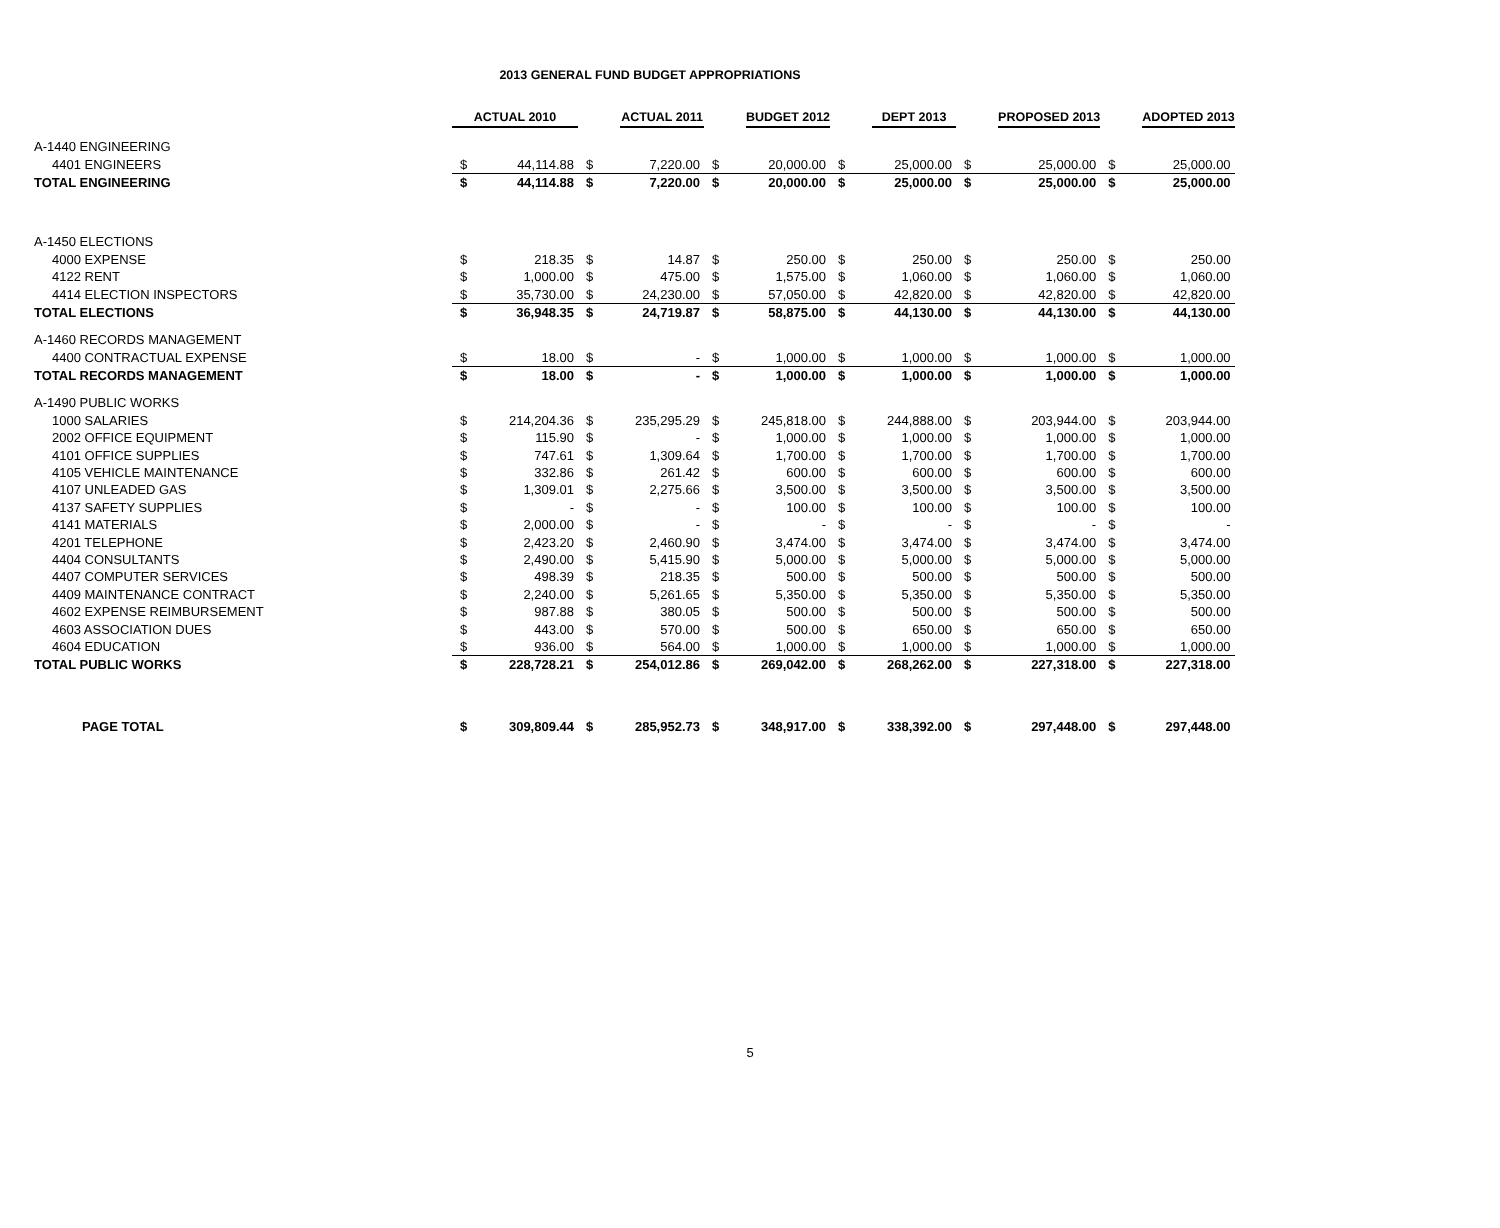2013 GENERAL FUND BUDGET APPROPRIATIONS
| | ACTUAL 2010 | | | ACTUAL 2011 | | BUDGET 2012 | | DEPT 2013 | | PROPOSED 2013 | | ADOPTED 2013 |
| A-1440 ENGINEERING | | | | | | | | | | | | |
| 4401 ENGINEERS | $ | 44,114.88 | $ | 7,220.00 | $ | 20,000.00 | $ | 25,000.00 | $ | 25,000.00 | $ | 25,000.00 |
| TOTAL ENGINEERING | $ | 44,114.88 | $ | 7,220.00 | $ | 20,000.00 | $ | 25,000.00 | $ | 25,000.00 | $ | 25,000.00 |
| A-1450 ELECTIONS | | | | | | | | | | | | |
| 4000 EXPENSE | $ | 218.35 | $ | 14.87 | $ | 250.00 | $ | 250.00 | $ | 250.00 | $ | 250.00 |
| 4122 RENT | $ | 1,000.00 | $ | 475.00 | $ | 1,575.00 | $ | 1,060.00 | $ | 1,060.00 | $ | 1,060.00 |
| 4414 ELECTION INSPECTORS | $ | 35,730.00 | $ | 24,230.00 | $ | 57,050.00 | $ | 42,820.00 | $ | 42,820.00 | $ | 42,820.00 |
| TOTAL ELECTIONS | $ | 36,948.35 | $ | 24,719.87 | $ | 58,875.00 | $ | 44,130.00 | $ | 44,130.00 | $ | 44,130.00 |
| A-1460 RECORDS MANAGEMENT | | | | | | | | | | | | |
| 4400 CONTRACTUAL EXPENSE | $ | 18.00 | $ | - | $ | 1,000.00 | $ | 1,000.00 | $ | 1,000.00 | $ | 1,000.00 |
| TOTAL RECORDS MANAGEMENT | $ | 18.00 | $ | - | $ | 1,000.00 | $ | 1,000.00 | $ | 1,000.00 | $ | 1,000.00 |
| A-1490 PUBLIC WORKS | | | | | | | | | | | | |
| 1000 SALARIES | $ | 214,204.36 | $ | 235,295.29 | $ | 245,818.00 | $ | 244,888.00 | $ | 203,944.00 | $ | 203,944.00 |
| 2002 OFFICE EQUIPMENT | $ | 115.90 | $ | - | $ | 1,000.00 | $ | 1,000.00 | $ | 1,000.00 | $ | 1,000.00 |
| 4101 OFFICE SUPPLIES | $ | 747.61 | $ | 1,309.64 | $ | 1,700.00 | $ | 1,700.00 | $ | 1,700.00 | $ | 1,700.00 |
| 4105 VEHICLE MAINTENANCE | $ | 332.86 | $ | 261.42 | $ | 600.00 | $ | 600.00 | $ | 600.00 | $ | 600.00 |
| 4107 UNLEADED GAS | $ | 1,309.01 | $ | 2,275.66 | $ | 3,500.00 | $ | 3,500.00 | $ | 3,500.00 | $ | 3,500.00 |
| 4137 SAFETY SUPPLIES | $ | - | $ | - | $ | 100.00 | $ | 100.00 | $ | 100.00 | $ | 100.00 |
| 4141 MATERIALS | $ | 2,000.00 | $ | - | $ | - | $ | - | $ | - | $ | - |
| 4201 TELEPHONE | $ | 2,423.20 | $ | 2,460.90 | $ | 3,474.00 | $ | 3,474.00 | $ | 3,474.00 | $ | 3,474.00 |
| 4404 CONSULTANTS | $ | 2,490.00 | $ | 5,415.90 | $ | 5,000.00 | $ | 5,000.00 | $ | 5,000.00 | $ | 5,000.00 |
| 4407 COMPUTER SERVICES | $ | 498.39 | $ | 218.35 | $ | 500.00 | $ | 500.00 | $ | 500.00 | $ | 500.00 |
| 4409 MAINTENANCE CONTRACT | $ | 2,240.00 | $ | 5,261.65 | $ | 5,350.00 | $ | 5,350.00 | $ | 5,350.00 | $ | 5,350.00 |
| 4602 EXPENSE REIMBURSEMENT | $ | 987.88 | $ | 380.05 | $ | 500.00 | $ | 500.00 | $ | 500.00 | $ | 500.00 |
| 4603 ASSOCIATION DUES | $ | 443.00 | $ | 570.00 | $ | 500.00 | $ | 650.00 | $ | 650.00 | $ | 650.00 |
| 4604 EDUCATION | $ | 936.00 | $ | 564.00 | $ | 1,000.00 | $ | 1,000.00 | $ | 1,000.00 | $ | 1,000.00 |
| TOTAL PUBLIC WORKS | $ | 228,728.21 | $ | 254,012.86 | $ | 269,042.00 | $ | 268,262.00 | $ | 227,318.00 | $ | 227,318.00 |
| PAGE TOTAL | $ | 309,809.44 | $ | 285,952.73 | $ | 348,917.00 | $ | 338,392.00 | $ | 297,448.00 | $ | 297,448.00 |
5